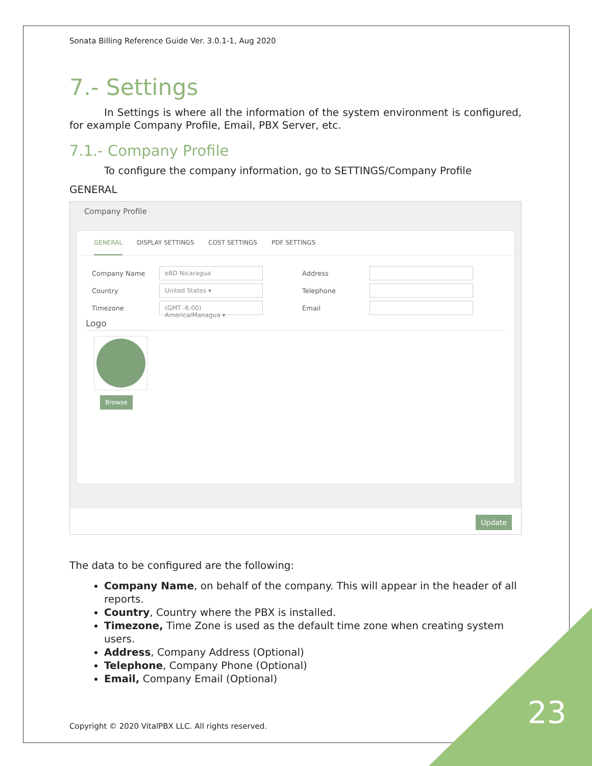Sonata Billing Reference Guide Ver. 3.0.1-1, Aug 2020
7.- Settings
In Settings is where all the information of the system environment is configured, for example Company Profile, Email, PBX Server, etc.
7.1.- Company Profile
To configure the company information, go to SETTINGS/Company Profile
GENERAL
Company Profile
GENERAL DISPLAY SETTINGS COST SETTINGS PDF SETTINGS
Company Name eBD Nicaragua Address
Country United States ▾ Telephone
Timezone (GMT -6:00) America/Managua ▾ Email
Logo
Browse
Update
The data to be configured are the following:
Company Name, on behalf of the company. This will appear in the header of all reports.
Country, Country where the PBX is installed.
Timezone, Time Zone is used as the default time zone when creating system users.
Address, Company Address (Optional)
Telephone, Company Phone (Optional)
Email, Company Email (Optional)
Copyright © 2020 VitalPBX LLC. All rights reserved.
23